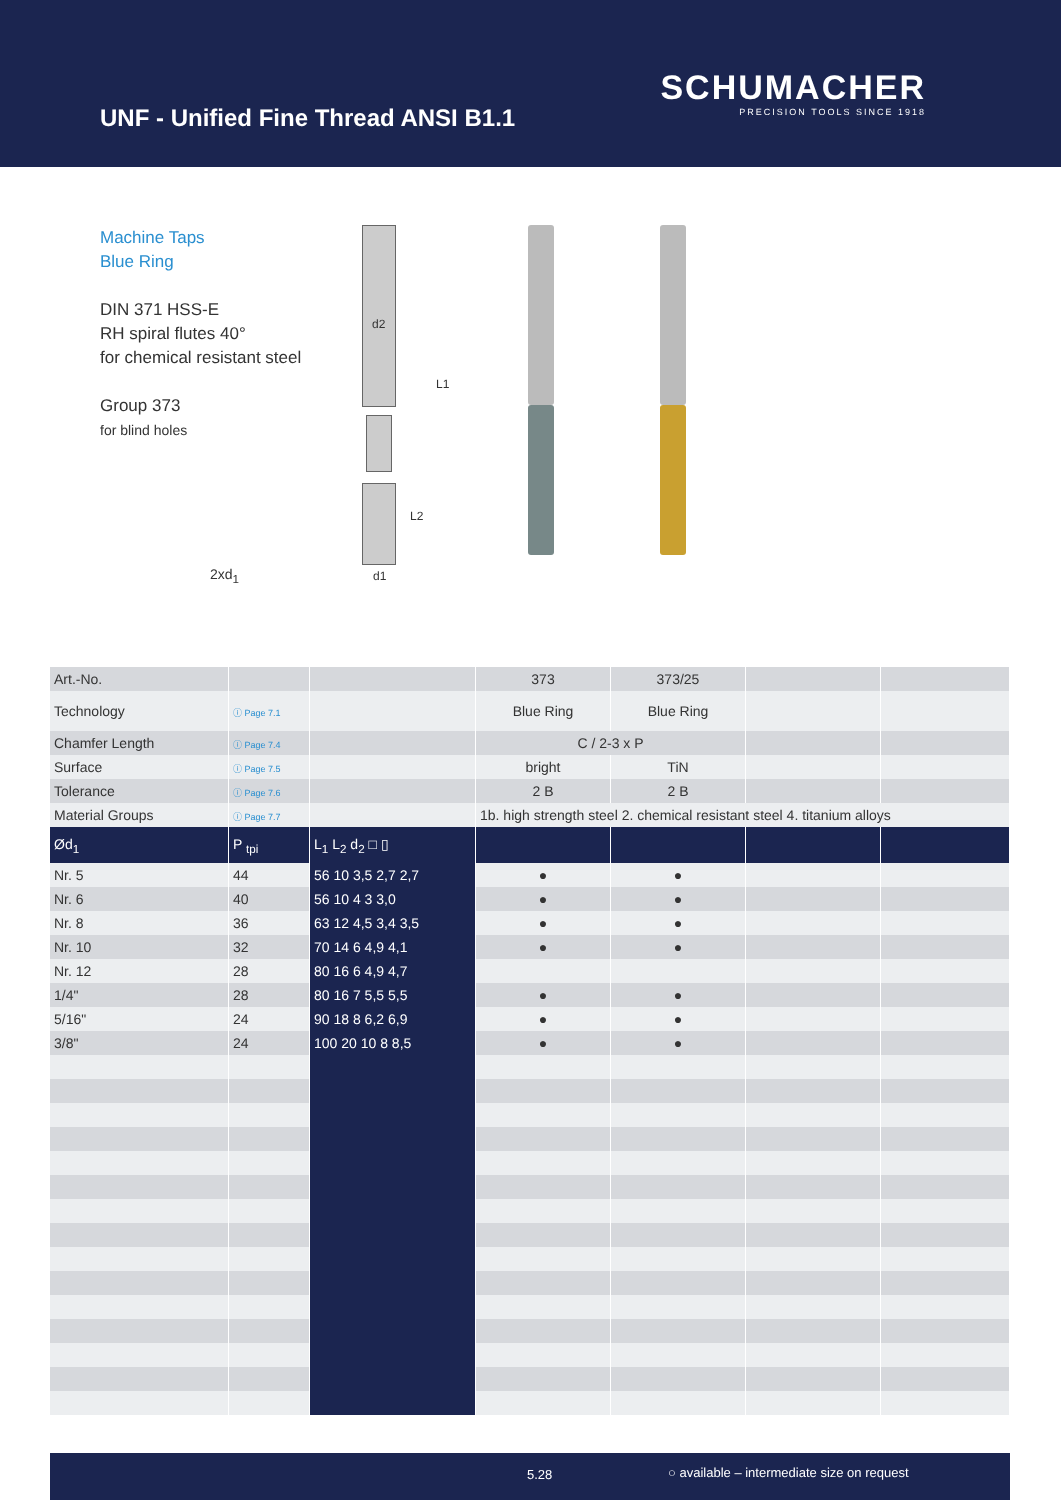UNF - Unified Fine Thread ANSI B1.1
SCHUMACHER
PRECISION TOOLS SINCE 1918
Machine Taps
Blue Ring
DIN 371 HSS-E
RH spiral flutes 40°
for chemical resistant steel
Group 373
for blind holes
2xd<sub>1</sub>
d2
L1
L2
d1
| Art.-No. | | | 373 | 373/25 | | |
| Technology | ⓘ Page 7.1 | | Blue Ring | Blue Ring | | |
| Chamfer Length | ⓘ Page 7.4 | | C / 2-3 x P | | | |
| Surface | ⓘ Page 7.5 | | bright | TiN | | |
| Tolerance | ⓘ Page 7.6 | | 2 B | 2 B | | |
| Material Groups | ⓘ Page 7.7 | | 1b. high strength steel 2. chemical resistant steel 4. titanium alloys | | | |
| Ød<sub>1</sub> | P <sub>tpi</sub> | L<sub>1</sub> L<sub>2</sub> d<sub>2</sub> □ ▯ | | | | |
| Nr. 5 | 44 | 56 10 3,5 2,7 2,7 | ● | ● | | |
| Nr. 6 | 40 | 56 10 4 3 3,0 | ● | ● | | |
| Nr. 8 | 36 | 63 12 4,5 3,4 3,5 | ● | ● | | |
| Nr. 10 | 32 | 70 14 6 4,9 4,1 | ● | ● | | |
| Nr. 12 | 28 | 80 16 6 4,9 4,7 | | | | |
| 1/4" | 28 | 80 16 7 5,5 5,5 | ● | ● | | |
| 5/16" | 24 | 90 18 8 6,2 6,9 | ● | ● | | |
| 3/8" | 24 | 100 20 10 8 8,5 | ● | ● | | |
5.28 ○ available – intermediate size on request